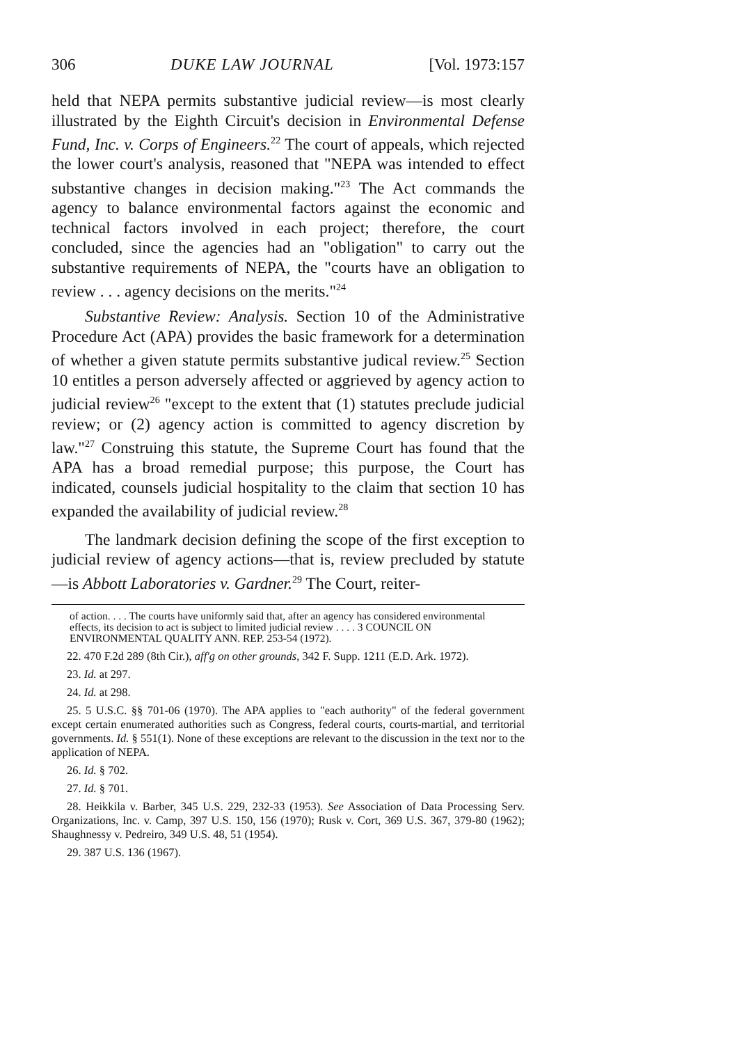306 DUKE LAW JOURNAL [Vol. 1973:157
held that NEPA permits substantive judicial review—is most clearly illustrated by the Eighth Circuit's decision in Environmental Defense Fund, Inc. v. Corps of Engineers.<sup>22</sup> The court of appeals, which rejected the lower court's analysis, reasoned that "NEPA was intended to effect substantive changes in decision making."<sup>23</sup> The Act commands the agency to balance environmental factors against the economic and technical factors involved in each project; therefore, the court concluded, since the agencies had an "obligation" to carry out the substantive requirements of NEPA, the "courts have an obligation to review . . . agency decisions on the merits."<sup>24</sup>
Substantive Review: Analysis. Section 10 of the Administrative Procedure Act (APA) provides the basic framework for a determination of whether a given statute permits substantive judical review.<sup>25</sup> Section 10 entitles a person adversely affected or aggrieved by agency action to judicial review<sup>26</sup> "except to the extent that (1) statutes preclude judicial review; or (2) agency action is committed to agency discretion by law."<sup>27</sup> Construing this statute, the Supreme Court has found that the APA has a broad remedial purpose; this purpose, the Court has indicated, counsels judicial hospitality to the claim that section 10 has expanded the availability of judicial review.<sup>28</sup>
The landmark decision defining the scope of the first exception to judicial review of agency actions—that is, review precluded by statute—is Abbott Laboratories v. Gardner.<sup>29</sup> The Court, reiter-
of action. . . . The courts have uniformly said that, after an agency has considered environmental effects, its decision to act is subject to limited judicial review . . . . 3 COUNCIL ON ENVIRONMENTAL QUALITY ANN. REP. 253-54 (1972).
22. 470 F.2d 289 (8th Cir.), aff'g on other grounds, 342 F. Supp. 1211 (E.D. Ark. 1972).
23. Id. at 297.
24. Id. at 298.
25. 5 U.S.C. §§ 701-06 (1970). The APA applies to "each authority" of the federal government except certain enumerated authorities such as Congress, federal courts, courts-martial, and territorial governments. Id. § 551(1). None of these exceptions are relevant to the discussion in the text nor to the application of NEPA.
26. Id. § 702.
27. Id. § 701.
28. Heikkila v. Barber, 345 U.S. 229, 232-33 (1953). See Association of Data Processing Serv. Organizations, Inc. v. Camp, 397 U.S. 150, 156 (1970); Rusk v. Cort, 369 U.S. 367, 379-80 (1962); Shaughnessy v. Pedreiro, 349 U.S. 48, 51 (1954).
29. 387 U.S. 136 (1967).